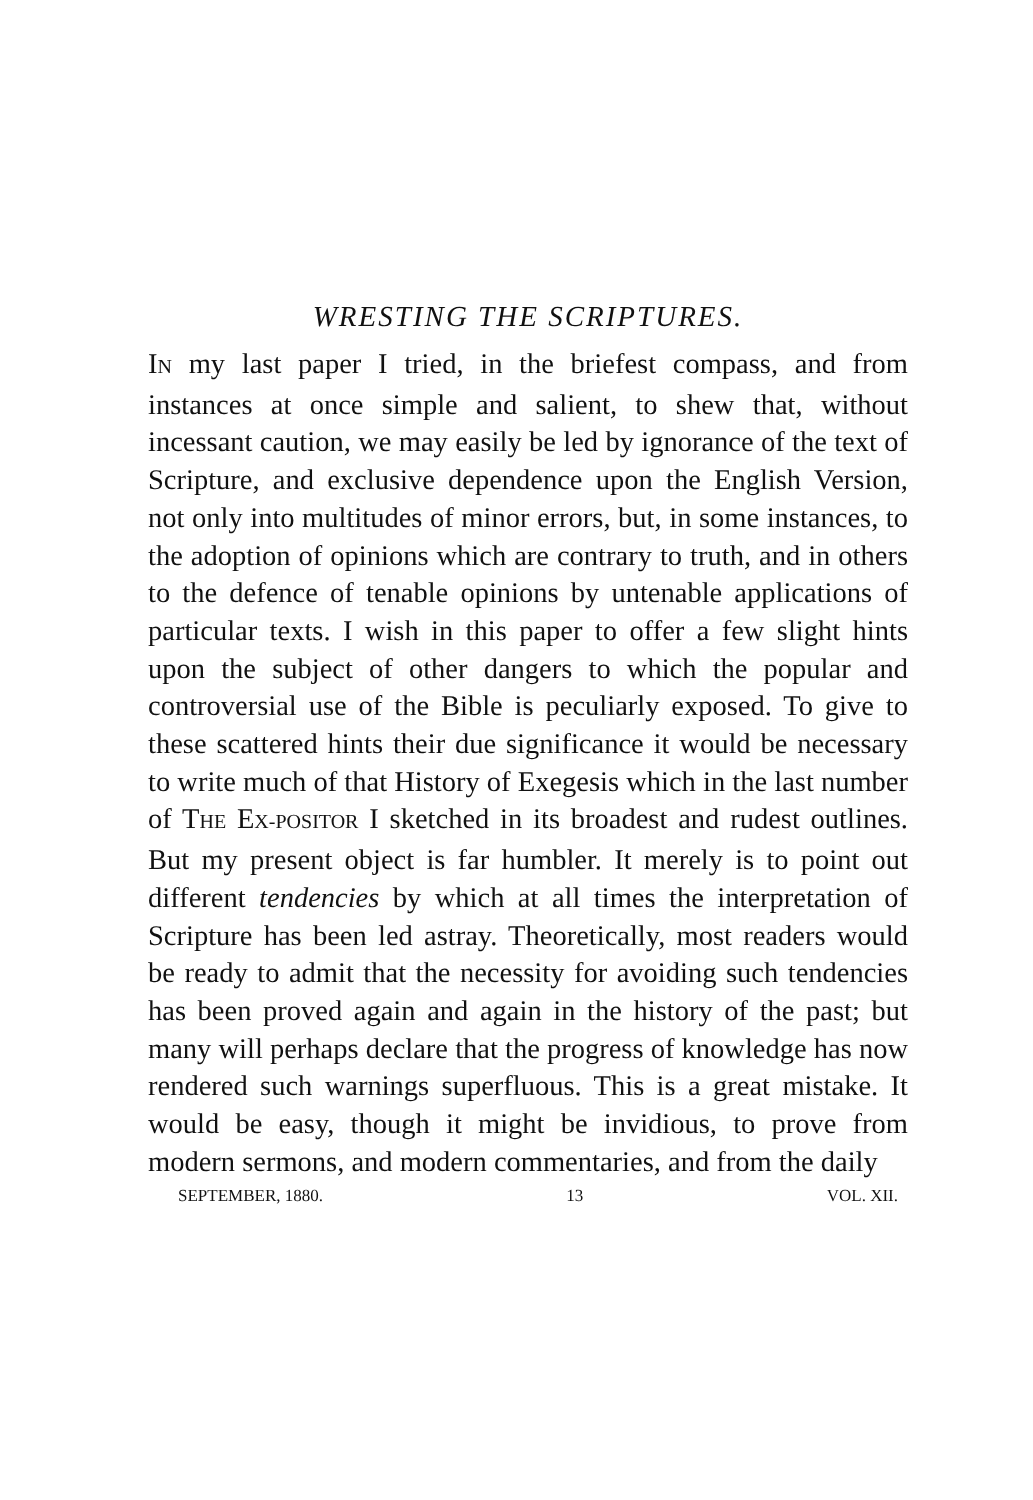WRESTING THE SCRIPTURES.
IN my last paper I tried, in the briefest compass, and from instances at once simple and salient, to shew that, without incessant caution, we may easily be led by ignorance of the text of Scripture, and exclusive dependence upon the English Version, not only into multitudes of minor errors, but, in some instances, to the adoption of opinions which are contrary to truth, and in others to the defence of tenable opinions by untenable applications of particular texts. I wish in this paper to offer a few slight hints upon the subject of other dangers to which the popular and controversial use of the Bible is peculiarly exposed. To give to these scattered hints their due significance it would be necessary to write much of that History of Exegesis which in the last number of THE EX-POSITOR I sketched in its broadest and rudest outlines. But my present object is far humbler. It merely is to point out different tendencies by which at all times the interpretation of Scripture has been led astray. Theoretically, most readers would be ready to admit that the necessity for avoiding such tendencies has been proved again and again in the history of the past; but many will perhaps declare that the progress of knowledge has now rendered such warnings superfluous. This is a great mistake. It would be easy, though it might be invidious, to prove from modern sermons, and modern commentaries, and from the daily
SEPTEMBER, 1880. 13 VOL. XII.